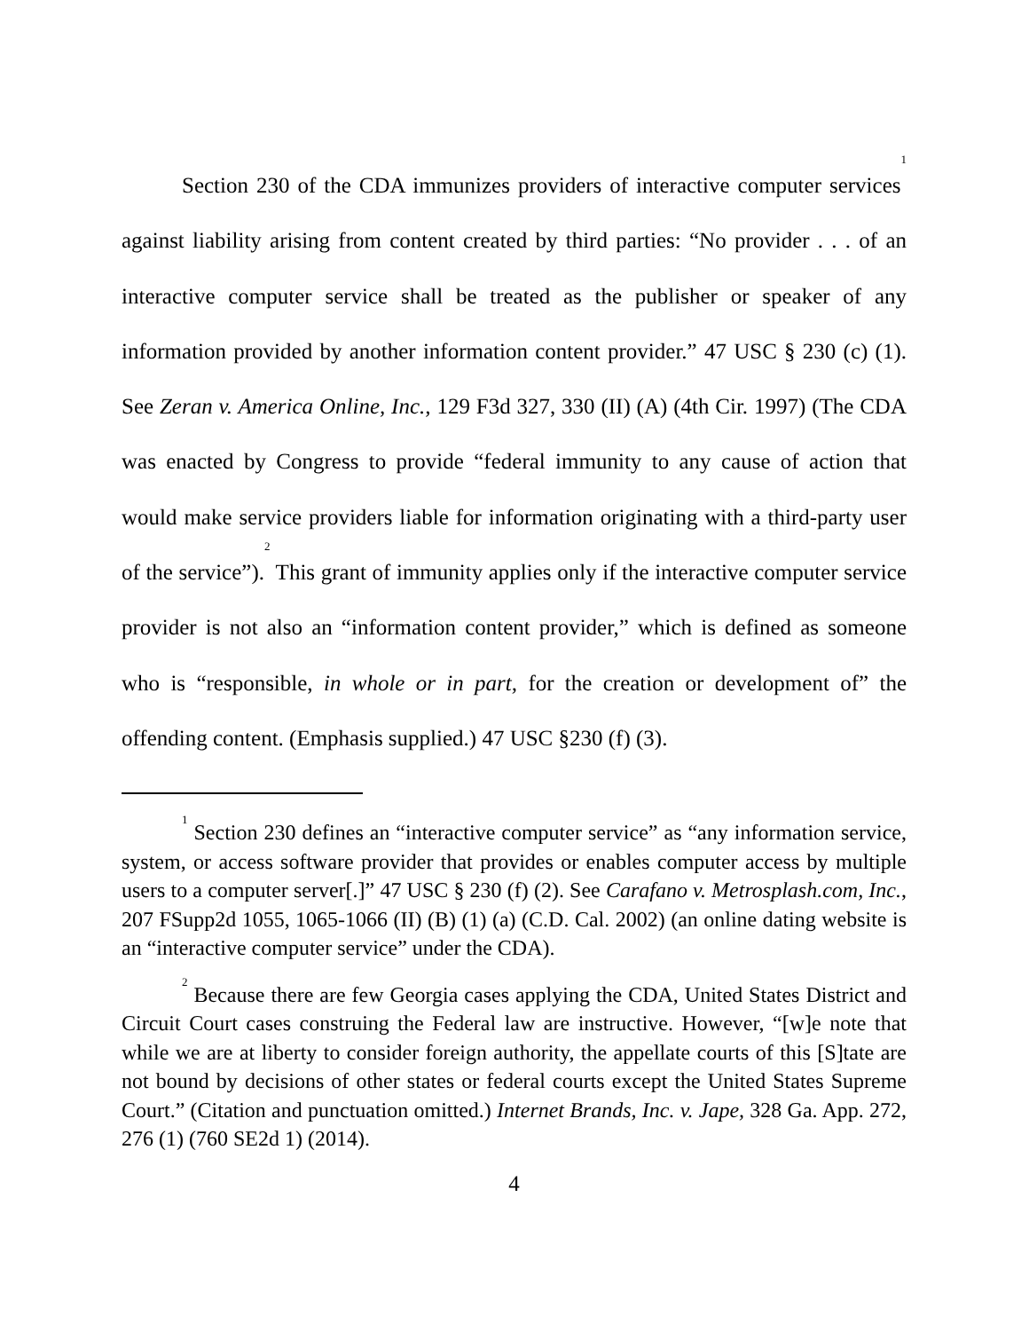Section 230 of the CDA immunizes providers of interactive computer services<sup>1</sup> against liability arising from content created by third parties: “No provider . . . of an interactive computer service shall be treated as the publisher or speaker of any information provided by another information content provider.” 47 USC § 230 (c) (1). See Zeran v. America Online, Inc., 129 F3d 327, 330 (II) (A) (4th Cir. 1997) (The CDA was enacted by Congress to provide “federal immunity to any cause of action that would make service providers liable for information originating with a third-party user of the service”).<sup>2</sup> This grant of immunity applies only if the interactive computer service provider is not also an “information content provider,” which is defined as someone who is “responsible, in whole or in part, for the creation or development of” the offending content. (Emphasis supplied.) 47 USC §230 (f) (3).
<sup>1</sup> Section 230 defines an “interactive computer service” as “any information service, system, or access software provider that provides or enables computer access by multiple users to a computer server[.]” 47 USC § 230 (f) (2). See Carafano v. Metrosplash.com, Inc., 207 FSupp2d 1055, 1065-1066 (II) (B) (1) (a) (C.D. Cal. 2002) (an online dating website is an “interactive computer service” under the CDA).
<sup>2</sup> Because there are few Georgia cases applying the CDA, United States District and Circuit Court cases construing the Federal law are instructive. However, “[w]e note that while we are at liberty to consider foreign authority, the appellate courts of this [S]tate are not bound by decisions of other states or federal courts except the United States Supreme Court.” (Citation and punctuation omitted.) Internet Brands, Inc. v. Jape, 328 Ga. App. 272, 276 (1) (760 SE2d 1) (2014).
4